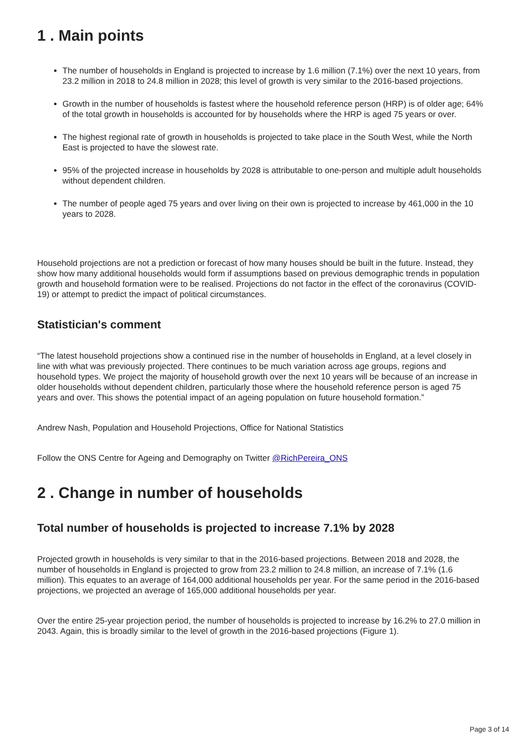1 . Main points
The number of households in England is projected to increase by 1.6 million (7.1%) over the next 10 years, from 23.2 million in 2018 to 24.8 million in 2028; this level of growth is very similar to the 2016-based projections.
Growth in the number of households is fastest where the household reference person (HRP) is of older age; 64% of the total growth in households is accounted for by households where the HRP is aged 75 years or over.
The highest regional rate of growth in households is projected to take place in the South West, while the North East is projected to have the slowest rate.
95% of the projected increase in households by 2028 is attributable to one-person and multiple adult households without dependent children.
The number of people aged 75 years and over living on their own is projected to increase by 461,000 in the 10 years to 2028.
Household projections are not a prediction or forecast of how many houses should be built in the future. Instead, they show how many additional households would form if assumptions based on previous demographic trends in population growth and household formation were to be realised. Projections do not factor in the effect of the coronavirus (COVID-19) or attempt to predict the impact of political circumstances.
Statistician's comment
“The latest household projections show a continued rise in the number of households in England, at a level closely in line with what was previously projected. There continues to be much variation across age groups, regions and household types. We project the majority of household growth over the next 10 years will be because of an increase in older households without dependent children, particularly those where the household reference person is aged 75 years and over. This shows the potential impact of an ageing population on future household formation.”
Andrew Nash, Population and Household Projections, Office for National Statistics
Follow the ONS Centre for Ageing and Demography on Twitter @RichPereira_ONS
2 . Change in number of households
Total number of households is projected to increase 7.1% by 2028
Projected growth in households is very similar to that in the 2016-based projections. Between 2018 and 2028, the number of households in England is projected to grow from 23.2 million to 24.8 million, an increase of 7.1% (1.6 million). This equates to an average of 164,000 additional households per year. For the same period in the 2016-based projections, we projected an average of 165,000 additional households per year.
Over the entire 25-year projection period, the number of households is projected to increase by 16.2% to 27.0 million in 2043. Again, this is broadly similar to the level of growth in the 2016-based projections (Figure 1).
Page 3 of 14